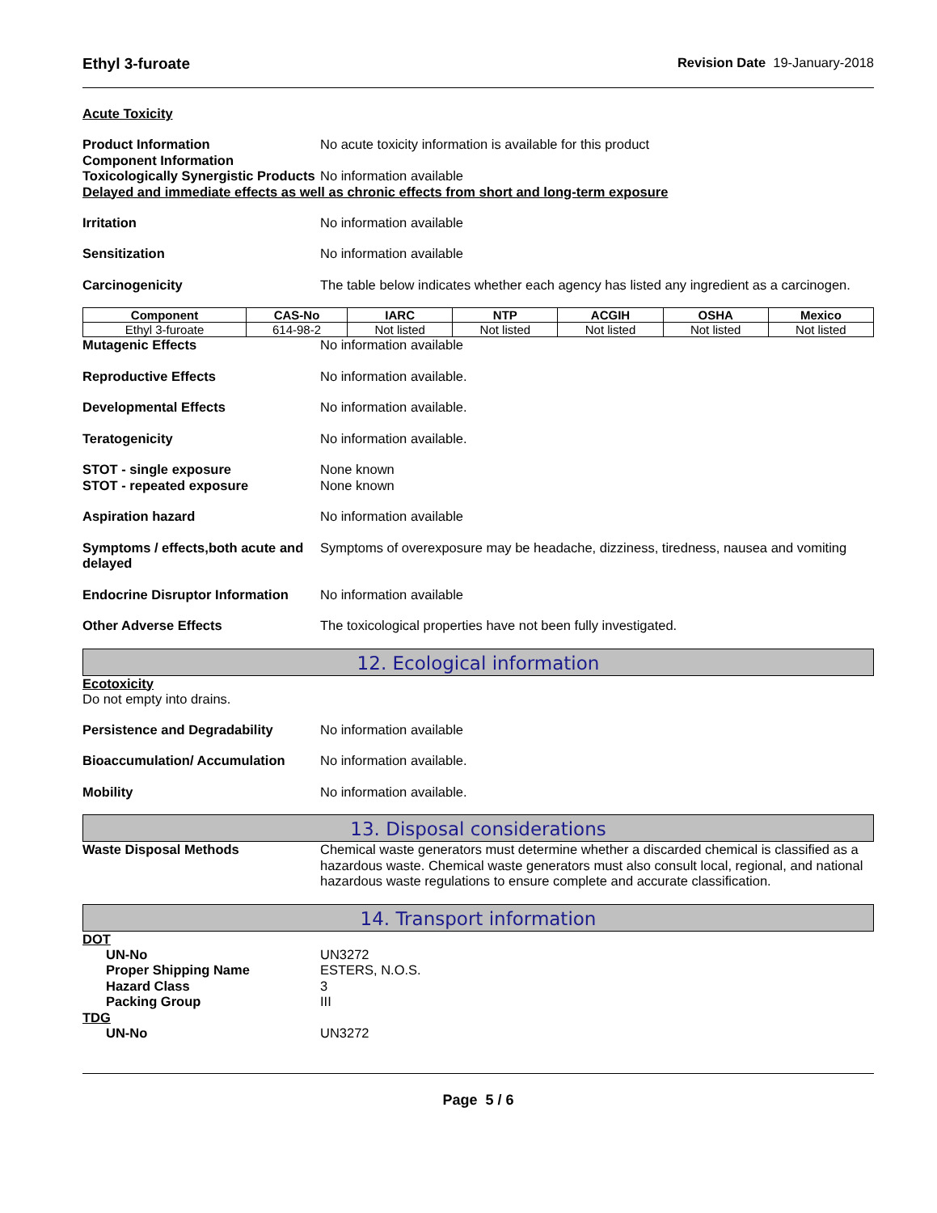Ethyl 3-furoate Revision Date 19-January-2018
Acute Toxicity
Product Information No acute toxicity information is available for this product
Component Information
Toxicologically Synergistic Products
No information available
Delayed and immediate effects as well as chronic effects from short and long-term exposure
Irritation No information available
Sensitization No information available
Carcinogenicity The table below indicates whether each agency has listed any ingredient as a carcinogen.
| Component | CAS-No | IARC | NTP | ACGIH | OSHA | Mexico |
| --- | --- | --- | --- | --- | --- | --- |
| Ethyl 3-furoate | 614-98-2 | Not listed | Not listed | Not listed | Not listed | Not listed |
Mutagenic Effects No information available
Reproductive Effects No information available.
Developmental Effects No information available.
Teratogenicity No information available.
STOT - single exposure None known
STOT - repeated exposure None known
Aspiration hazard No information available
Symptoms / effects,both acute and delayed
Symptoms of overexposure may be headache, dizziness, tiredness, nausea and vomiting
Endocrine Disruptor Information
No information available
Other Adverse Effects The toxicological properties have not been fully investigated.
12. Ecological information
Ecotoxicity
Do not empty into drains.
Persistence and Degradability No information available
Bioaccumulation/ Accumulation No information available.
Mobility No information available.
13. Disposal considerations
Waste Disposal Methods Chemical waste generators must determine whether a discarded chemical is classified as a hazardous waste. Chemical waste generators must also consult local, regional, and national hazardous waste regulations to ensure complete and accurate classification.
14. Transport information
DOT
UN-No UN3272
Proper Shipping Name ESTERS, N.O.S.
Hazard Class 3
Packing Group III
TDG
UN-No UN3272
Page 5 / 6